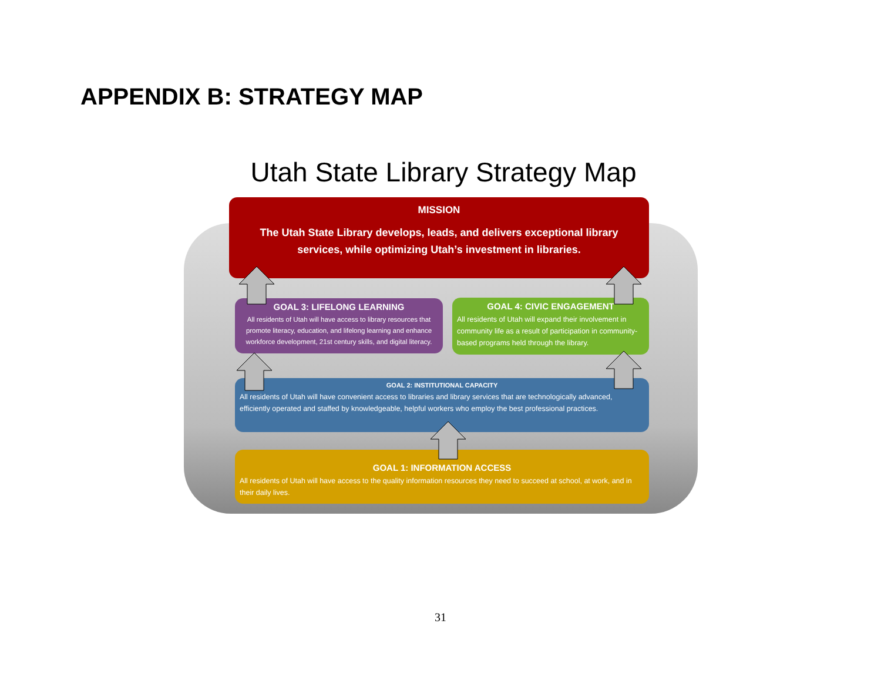APPENDIX B: STRATEGY MAP
Utah State Library Strategy Map
MISSION
The Utah State Library develops, leads, and delivers exceptional library
services, while optimizing Utah’s investment in libraries.
GOAL 3: LIFELONG LEARNING
All residents of Utah will have access to library resources that promote literacy, education, and lifelong learning and enhance workforce development, 21st century skills, and digital literacy.
GOAL 4: CIVIC ENGAGEMENT
All residents of Utah will expand their involvement in community life as a result of participation in community-based programs held through the library.
GOAL 2: INSTITUTIONAL CAPACITY
All residents of Utah will have convenient access to libraries and library services that are technologically advanced, efficiently operated and staffed by knowledgeable, helpful workers who employ the best professional practices.
GOAL 1: INFORMATION ACCESS
All residents of Utah will have access to the quality information resources they need to succeed at school, at work, and in their daily lives.
31